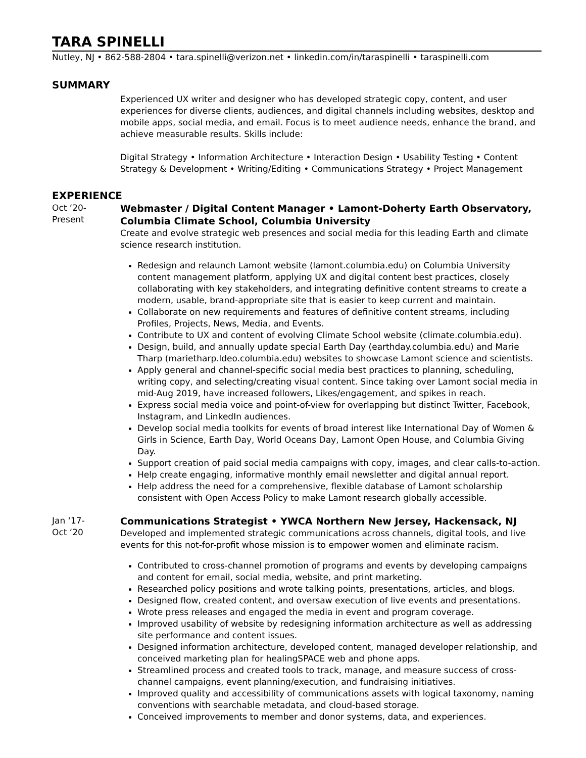TARA SPINELLI
Nutley, NJ • 862-588-2804 • tara.spinelli@verizon.net • linkedin.com/in/taraspinelli • taraspinelli.com
SUMMARY
Experienced UX writer and designer who has developed strategic copy, content, and user experiences for diverse clients, audiences, and digital channels including websites, desktop and mobile apps, social media, and email. Focus is to meet audience needs, enhance the brand, and achieve measurable results. Skills include:
Digital Strategy • Information Architecture • Interaction Design • Usability Testing • Content Strategy & Development • Writing/Editing • Communications Strategy • Project Management
EXPERIENCE
Oct ‘20-
Present
Webmaster / Digital Content Manager • Lamont-Doherty Earth Observatory, Columbia Climate School, Columbia University
Create and evolve strategic web presences and social media for this leading Earth and climate science research institution.
Redesign and relaunch Lamont website (lamont.columbia.edu) on Columbia University content management platform, applying UX and digital content best practices, closely collaborating with key stakeholders, and integrating definitive content streams to create a modern, usable, brand-appropriate site that is easier to keep current and maintain.
Collaborate on new requirements and features of definitive content streams, including Profiles, Projects, News, Media, and Events.
Contribute to UX and content of evolving Climate School website (climate.columbia.edu).
Design, build, and annually update special Earth Day (earthday.columbia.edu) and Marie Tharp (marietharp.ldeo.columbia.edu) websites to showcase Lamont science and scientists.
Apply general and channel-specific social media best practices to planning, scheduling, writing copy, and selecting/creating visual content. Since taking over Lamont social media in mid-Aug 2019, have increased followers, Likes/engagement, and spikes in reach.
Express social media voice and point-of-view for overlapping but distinct Twitter, Facebook, Instagram, and LinkedIn audiences.
Develop social media toolkits for events of broad interest like International Day of Women & Girls in Science, Earth Day, World Oceans Day, Lamont Open House, and Columbia Giving Day.
Support creation of paid social media campaigns with copy, images, and clear calls-to-action.
Help create engaging, informative monthly email newsletter and digital annual report.
Help address the need for a comprehensive, flexible database of Lamont scholarship consistent with Open Access Policy to make Lamont research globally accessible.
Jan ‘17-
Oct ‘20
Communications Strategist • YWCA Northern New Jersey, Hackensack, NJ
Developed and implemented strategic communications across channels, digital tools, and live events for this not-for-profit whose mission is to empower women and eliminate racism.
Contributed to cross-channel promotion of programs and events by developing campaigns and content for email, social media, website, and print marketing.
Researched policy positions and wrote talking points, presentations, articles, and blogs.
Designed flow, created content, and oversaw execution of live events and presentations.
Wrote press releases and engaged the media in event and program coverage.
Improved usability of website by redesigning information architecture as well as addressing site performance and content issues.
Designed information architecture, developed content, managed developer relationship, and conceived marketing plan for healingSPACE web and phone apps.
Streamlined process and created tools to track, manage, and measure success of cross-channel campaigns, event planning/execution, and fundraising initiatives.
Improved quality and accessibility of communications assets with logical taxonomy, naming conventions with searchable metadata, and cloud-based storage.
Conceived improvements to member and donor systems, data, and experiences.